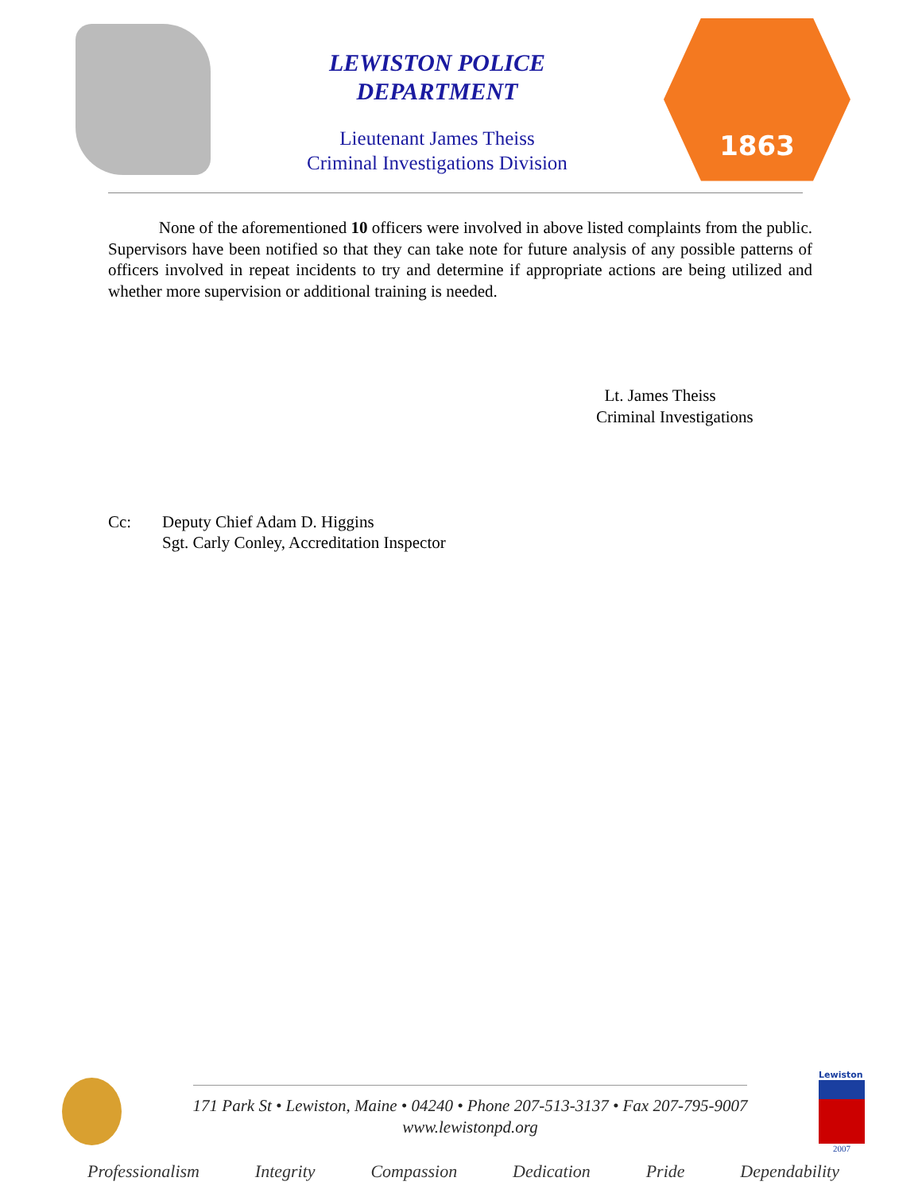LEWISTON POLICE
DEPARTMENT
Lieutenant James Theiss
Criminal Investigations Division
1863
None of the aforementioned 10 officers were involved in above listed complaints from the public. Supervisors have been notified so that they can take note for future analysis of any possible patterns of officers involved in repeat incidents to try and determine if appropriate actions are being utilized and whether more supervision or additional training is needed.
Lt. James Theiss
Criminal Investigations
Cc: Deputy Chief Adam D. Higgins
Sgt. Carly Conley, Accreditation Inspector
171 Park St • Lewiston, Maine • 04240 • Phone 207-513-3137 • Fax 207-795-9007
www.lewistonpd.org
Lewiston
2007
Professionalism Integrity Compassion Dedication Pride Dependability